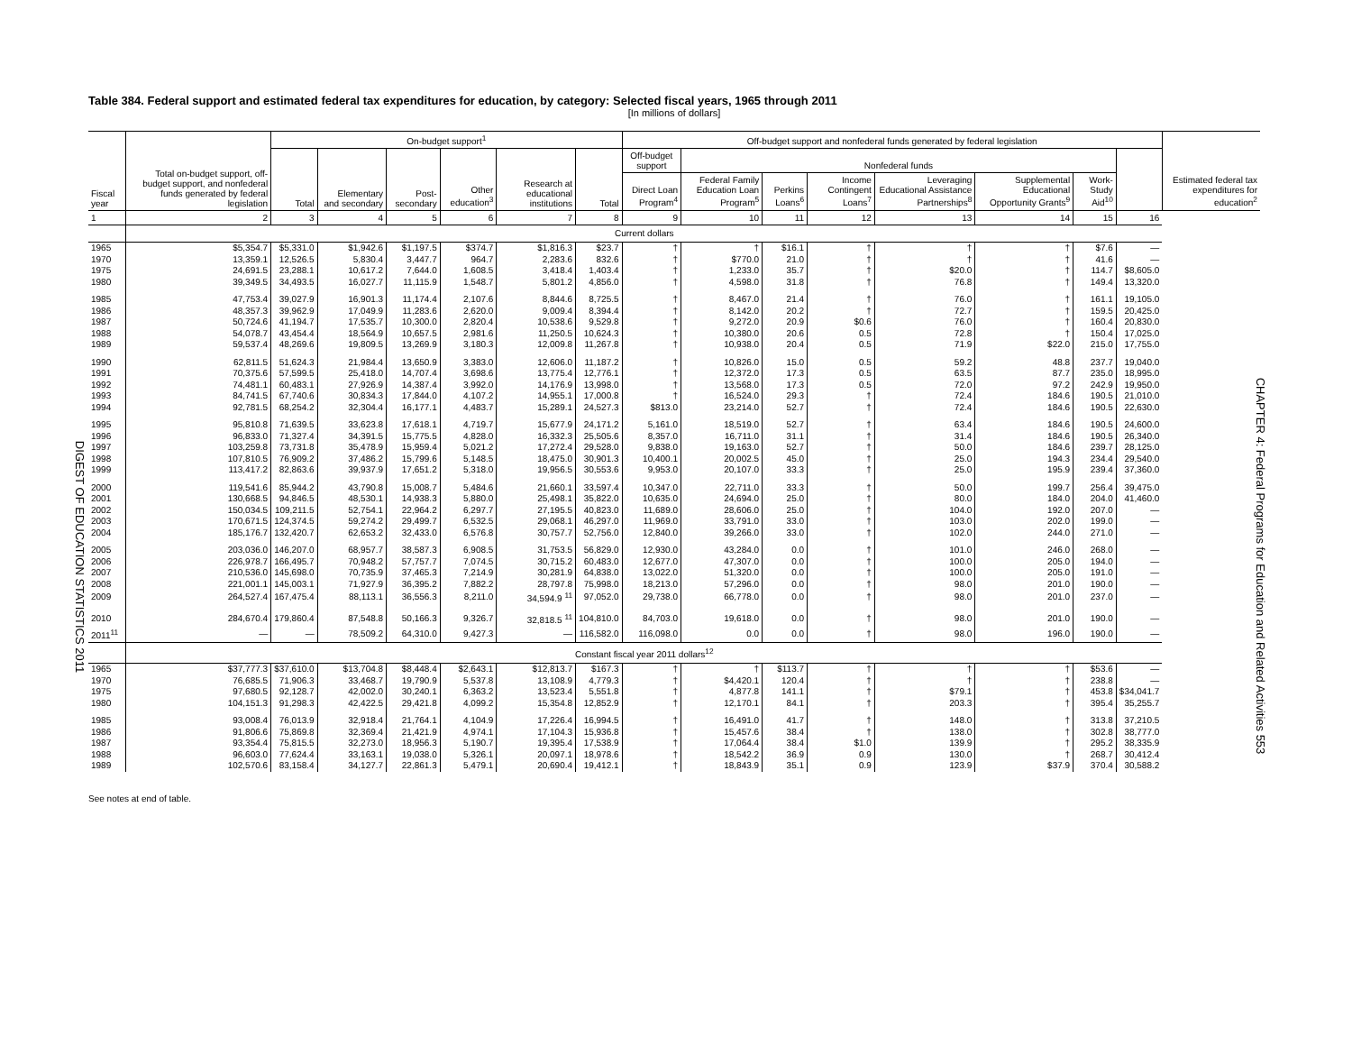DIGEST OF EDUCATION STATISTICS 2011
CHAPTER 4: Federal Programs for Education and Related Activities 553
Table 384. Federal support and estimated federal tax expenditures for education, by category: Selected fiscal years, 1965 through 2011
[In millions of dollars]
| Fiscal year | Total on-budget support, off-budget support, and nonfederal funds generated by federal legislation | On-budget support<sup>1</sup> | | | | | | Off-budget support and nonfederal funds generated by federal legislation | | | | | | | | Estimated federal tax expenditures for education<sup>2</sup> |
| --- | --- | --- | --- | --- | --- | --- | --- | --- | --- | --- | --- | --- | --- | --- | --- | --- |
| | | Total | Elementary and secondary | Post-secondary | Other education<sup>3</sup> | Research at educational institutions | Total | Off-budget support | Nonfederal funds | | | | | | | |
| | | | | | | | | Direct Loan Program<sup>4</sup> | Federal Family Education Loan Program<sup>5</sup> | Perkins Loans<sup>6</sup> | Income Contingent Loans<sup>7</sup> | Leveraging Educational Assistance Partnerships<sup>8</sup> | Supplemental Educational Opportunity Grants<sup>9</sup> | Work-Study Aid<sup>10</sup> | | |
| 1 | 2 | 3 | 4 | 5 | 6 | 7 | 8 | 9 | 10 | 11 | 12 | 13 | 14 | 15 | 16 | |
| | Current dollars | | | | | | | | | | | | | | | |
| 1965 | $5,354.7 | $5,331.0 | $1,942.6 | $1,197.5 | $374.7 | $1,816.3 | $23.7 | † | † | $16.1 | † | † | † | $7.6 | — | |
| 1970 | 13,359.1 | 12,526.5 | 5,830.4 | 3,447.7 | 964.7 | 2,283.6 | 832.6 | † | $770.0 | 21.0 | † | † | † | 41.6 | — | |
| 1975 | 24,691.5 | 23,288.1 | 10,617.2 | 7,644.0 | 1,608.5 | 3,418.4 | 1,403.4 | † | 1,233.0 | 35.7 | † | $20.0 | † | 114.7 | $8,605.0 | |
| 1980 | 39,349.5 | 34,493.5 | 16,027.7 | 11,115.9 | 1,548.7 | 5,801.2 | 4,856.0 | † | 4,598.0 | 31.8 | † | 76.8 | † | 149.4 | 13,320.0 | |
| 1985 | 47,753.4 | 39,027.9 | 16,901.3 | 11,174.4 | 2,107.6 | 8,844.6 | 8,725.5 | † | 8,467.0 | 21.4 | † | 76.0 | † | 161.1 | 19,105.0 | |
| 1986 | 48,357.3 | 39,962.9 | 17,049.9 | 11,283.6 | 2,620.0 | 9,009.4 | 8,394.4 | † | 8,142.0 | 20.2 | † | 72.7 | † | 159.5 | 20,425.0 | |
| 1987 | 50,724.6 | 41,194.7 | 17,535.7 | 10,300.0 | 2,820.4 | 10,538.6 | 9,529.8 | † | 9,272.0 | 20.9 | $0.6 | 76.0 | † | 160.4 | 20,830.0 | |
| 1988 | 54,078.7 | 43,454.4 | 18,564.9 | 10,657.5 | 2,981.6 | 11,250.5 | 10,624.3 | † | 10,380.0 | 20.6 | 0.5 | 72.8 | † | 150.4 | 17,025.0 | |
| 1989 | 59,537.4 | 48,269.6 | 19,809.5 | 13,269.9 | 3,180.3 | 12,009.8 | 11,267.8 | † | 10,938.0 | 20.4 | 0.5 | 71.9 | $22.0 | 215.0 | 17,755.0 | |
| 1990 | 62,811.5 | 51,624.3 | 21,984.4 | 13,650.9 | 3,383.0 | 12,606.0 | 11,187.2 | † | 10,826.0 | 15.0 | 0.5 | 59.2 | 48.8 | 237.7 | 19,040.0 | |
| 1991 | 70,375.6 | 57,599.5 | 25,418.0 | 14,707.4 | 3,698.6 | 13,775.4 | 12,776.1 | † | 12,372.0 | 17.3 | 0.5 | 63.5 | 87.7 | 235.0 | 18,995.0 | |
| 1992 | 74,481.1 | 60,483.1 | 27,926.9 | 14,387.4 | 3,992.0 | 14,176.9 | 13,998.0 | † | 13,568.0 | 17.3 | 0.5 | 72.0 | 97.2 | 242.9 | 19,950.0 | |
| 1993 | 84,741.5 | 67,740.6 | 30,834.3 | 17,844.0 | 4,107.2 | 14,955.1 | 17,000.8 | † | 16,524.0 | 29.3 | † | 72.4 | 184.6 | 190.5 | 21,010.0 | |
| 1994 | 92,781.5 | 68,254.2 | 32,304.4 | 16,177.1 | 4,483.7 | 15,289.1 | 24,527.3 | $813.0 | 23,214.0 | 52.7 | † | 72.4 | 184.6 | 190.5 | 22,630.0 | |
| 1995 | 95,810.8 | 71,639.5 | 33,623.8 | 17,618.1 | 4,719.7 | 15,677.9 | 24,171.2 | 5,161.0 | 18,519.0 | 52.7 | † | 63.4 | 184.6 | 190.5 | 24,600.0 | |
| 1996 | 96,833.0 | 71,327.4 | 34,391.5 | 15,775.5 | 4,828.0 | 16,332.3 | 25,505.6 | 8,357.0 | 16,711.0 | 31.1 | † | 31.4 | 184.6 | 190.5 | 26,340.0 | |
| 1997 | 103,259.8 | 73,731.8 | 35,478.9 | 15,959.4 | 5,021.2 | 17,272.4 | 29,528.0 | 9,838.0 | 19,163.0 | 52.7 | † | 50.0 | 184.6 | 239.7 | 28,125.0 | |
| 1998 | 107,810.5 | 76,909.2 | 37,486.2 | 15,799.6 | 5,148.5 | 18,475.0 | 30,901.3 | 10,400.1 | 20,002.5 | 45.0 | † | 25.0 | 194.3 | 234.4 | 29,540.0 | |
| 1999 | 113,417.2 | 82,863.6 | 39,937.9 | 17,651.2 | 5,318.0 | 19,956.5 | 30,553.6 | 9,953.0 | 20,107.0 | 33.3 | † | 25.0 | 195.9 | 239.4 | 37,360.0 | |
| 2000 | 119,541.6 | 85,944.2 | 43,790.8 | 15,008.7 | 5,484.6 | 21,660.1 | 33,597.4 | 10,347.0 | 22,711.0 | 33.3 | † | 50.0 | 199.7 | 256.4 | 39,475.0 | |
| 2001 | 130,668.5 | 94,846.5 | 48,530.1 | 14,938.3 | 5,880.0 | 25,498.1 | 35,822.0 | 10,635.0 | 24,694.0 | 25.0 | † | 80.0 | 184.0 | 204.0 | 41,460.0 | |
| 2002 | 150,034.5 | 109,211.5 | 52,754.1 | 22,964.2 | 6,297.7 | 27,195.5 | 40,823.0 | 11,689.0 | 28,606.0 | 25.0 | † | 104.0 | 192.0 | 207.0 | — | |
| 2003 | 170,671.5 | 124,374.5 | 59,274.2 | 29,499.7 | 6,532.5 | 29,068.1 | 46,297.0 | 11,969.0 | 33,791.0 | 33.0 | † | 103.0 | 202.0 | 199.0 | — | |
| 2004 | 185,176.7 | 132,420.7 | 62,653.2 | 32,433.0 | 6,576.8 | 30,757.7 | 52,756.0 | 12,840.0 | 39,266.0 | 33.0 | † | 102.0 | 244.0 | 271.0 | — | |
| 2005 | 203,036.0 | 146,207.0 | 68,957.7 | 38,587.3 | 6,908.5 | 31,753.5 | 56,829.0 | 12,930.0 | 43,284.0 | 0.0 | † | 101.0 | 246.0 | 268.0 | — | |
| 2006 | 226,978.7 | 166,495.7 | 70,948.2 | 57,757.7 | 7,074.5 | 30,715.2 | 60,483.0 | 12,677.0 | 47,307.0 | 0.0 | † | 100.0 | 205.0 | 194.0 | — | |
| 2007 | 210,536.0 | 145,698.0 | 70,735.9 | 37,465.3 | 7,214.9 | 30,281.9 | 64,838.0 | 13,022.0 | 51,320.0 | 0.0 | † | 100.0 | 205.0 | 191.0 | — | |
| 2008 | 221,001.1 | 145,003.1 | 71,927.9 | 36,395.2 | 7,882.2 | 28,797.8 | 75,998.0 | 18,213.0 | 57,296.0 | 0.0 | † | 98.0 | 201.0 | 190.0 | — | |
| 2009 | 264,527.4 | 167,475.4 | 88,113.1 | 36,556.3 | 8,211.0 | 34,594.9 <sup>11</sup> | 97,052.0 | 29,738.0 | 66,778.0 | 0.0 | † | 98.0 | 201.0 | 237.0 | — | |
| 2010 | 284,670.4 | 179,860.4 | 87,548.8 | 50,166.3 | 9,326.7 | 32,818.5 <sup>11</sup> | 104,810.0 | 84,703.0 | 19,618.0 | 0.0 | † | 98.0 | 201.0 | 190.0 | — | |
| 2011<sup>11</sup> | — | — | 78,509.2 | 64,310.0 | 9,427.3 | — | 116,582.0 | 116,098.0 | 0.0 | 0.0 | † | 98.0 | 196.0 | 190.0 | — | |
| | Constant fiscal year 2011 dollars<sup>12</sup> | | | | | | | | | | | | | | | |
| 1965 | $37,777.3 | $37,610.0 | $13,704.8 | $8,448.4 | $2,643.1 | $12,813.7 | $167.3 | † | † | $113.7 | † | † | † | $53.6 | — | |
| 1970 | 76,685.5 | 71,906.3 | 33,468.7 | 19,790.9 | 5,537.8 | 13,108.9 | 4,779.3 | † | $4,420.1 | 120.4 | † | † | † | 238.8 | — | |
| 1975 | 97,680.5 | 92,128.7 | 42,002.0 | 30,240.1 | 6,363.2 | 13,523.4 | 5,551.8 | † | 4,877.8 | 141.1 | † | $79.1 | † | 453.8 | $34,041.7 | |
| 1980 | 104,151.3 | 91,298.3 | 42,422.5 | 29,421.8 | 4,099.2 | 15,354.8 | 12,852.9 | † | 12,170.1 | 84.1 | † | 203.3 | † | 395.4 | 35,255.7 | |
| 1985 | 93,008.4 | 76,013.9 | 32,918.4 | 21,764.1 | 4,104.9 | 17,226.4 | 16,994.5 | † | 16,491.0 | 41.7 | † | 148.0 | † | 313.8 | 37,210.5 | |
| 1986 | 91,806.6 | 75,869.8 | 32,369.4 | 21,421.9 | 4,974.1 | 17,104.3 | 15,936.8 | † | 15,457.6 | 38.4 | † | 138.0 | † | 302.8 | 38,777.0 | |
| 1987 | 93,354.4 | 75,815.5 | 32,273.0 | 18,956.3 | 5,190.7 | 19,395.4 | 17,538.9 | † | 17,064.4 | 38.4 | $1.0 | 139.9 | † | 295.2 | 38,335.9 | |
| 1988 | 96,603.0 | 77,624.4 | 33,163.1 | 19,038.0 | 5,326.1 | 20,097.1 | 18,978.6 | † | 18,542.2 | 36.9 | 0.9 | 130.0 | † | 268.7 | 30,412.4 | |
| 1989 | 102,570.6 | 83,158.4 | 34,127.7 | 22,861.3 | 5,479.1 | 20,690.4 | 19,412.1 | † | 18,843.9 | 35.1 | 0.9 | 123.9 | $37.9 | 370.4 | 30,588.2 | |
See notes at end of table.